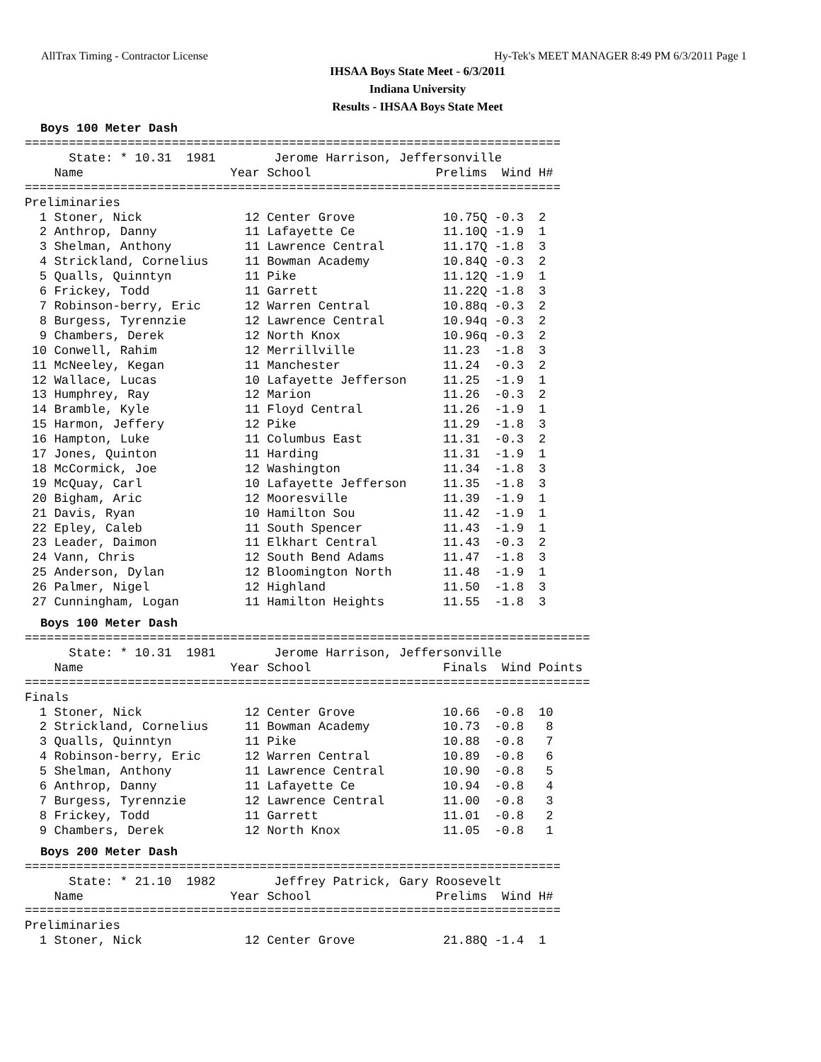AllTrax Timing - Contractor License Hy-Tek's MEET MANAGER 8:49 PM 6/3/2011 Page 1
IHSAA Boys State Meet - 6/3/2011
Indiana University
Results - IHSAA Boys State Meet
Boys 100 Meter Dash
=========================================================================
      State: * 10.31  1981        Jerome Harrison, Jeffersonville
    Name                    Year School                 Prelims  Wind H#
=========================================================================
Preliminaries
  1 Stoner, Nick              12 Center Grove            10.75Q -0.3  2
  2 Anthrop, Danny            11 Lafayette Ce            11.10Q -1.9  1
  3 Shelman, Anthony          11 Lawrence Central        11.17Q -1.8  3
  4 Strickland, Cornelius     11 Bowman Academy          10.84Q -0.3  2
  5 Qualls, Quinntyn          11 Pike                    11.12Q -1.9  1
  6 Frickey, Todd             11 Garrett                 11.22Q -1.8  3
  7 Robinson-berry, Eric      12 Warren Central          10.88q -0.3  2
  8 Burgess, Tyrennzie        12 Lawrence Central        10.94q -0.3  2
  9 Chambers, Derek           12 North Knox              10.96q -0.3  2
 10 Conwell, Rahim            12 Merrillville            11.23  -1.8  3
 11 McNeeley, Kegan           11 Manchester              11.24  -0.3  2
 12 Wallace, Lucas            10 Lafayette Jefferson     11.25  -1.9  1
 13 Humphrey, Ray             12 Marion                  11.26  -0.3  2
 14 Bramble, Kyle             11 Floyd Central           11.26  -1.9  1
 15 Harmon, Jeffery           12 Pike                    11.29  -1.8  3
 16 Hampton, Luke             11 Columbus East           11.31  -0.3  2
 17 Jones, Quinton            11 Harding                 11.31  -1.9  1
 18 McCormick, Joe            12 Washington              11.34  -1.8  3
 19 McQuay, Carl              10 Lafayette Jefferson     11.35  -1.8  3
 20 Bigham, Aric              12 Mooresville             11.39  -1.9  1
 21 Davis, Ryan               10 Hamilton Sou            11.42  -1.9  1
 22 Epley, Caleb              11 South Spencer           11.43  -1.9  1
 23 Leader, Daimon            11 Elkhart Central         11.43  -0.3  2
 24 Vann, Chris               12 South Bend Adams        11.47  -1.8  3
 25 Anderson, Dylan           12 Bloomington North       11.48  -1.9  1
 26 Palmer, Nigel             12 Highland                11.50  -1.8  3
 27 Cunningham, Logan         11 Hamilton Heights        11.55  -1.8  3
Boys 100 Meter Dash
=============================================================================
      State: * 10.31  1981        Jerome Harrison, Jeffersonville
    Name                    Year School                  Finals  Wind Points
=============================================================================
Finals
  1 Stoner, Nick              12 Center Grove            10.66  -0.8  10
  2 Strickland, Cornelius     11 Bowman Academy          10.73  -0.8   8
  3 Qualls, Quinntyn          11 Pike                    10.88  -0.8   7
  4 Robinson-berry, Eric      12 Warren Central          10.89  -0.8   6
  5 Shelman, Anthony          11 Lawrence Central        10.90  -0.8   5
  6 Anthrop, Danny            11 Lafayette Ce            10.94  -0.8   4
  7 Burgess, Tyrennzie        12 Lawrence Central        11.00  -0.8   3
  8 Frickey, Todd             11 Garrett                 11.01  -0.8   2
  9 Chambers, Derek           12 North Knox              11.05  -0.8   1
Boys 200 Meter Dash
=========================================================================
      State: * 21.10  1982        Jeffrey Patrick, Gary Roosevelt
    Name                    Year School                 Prelims  Wind H#
=========================================================================
Preliminaries
  1 Stoner, Nick              12 Center Grove            21.88Q -1.4  1